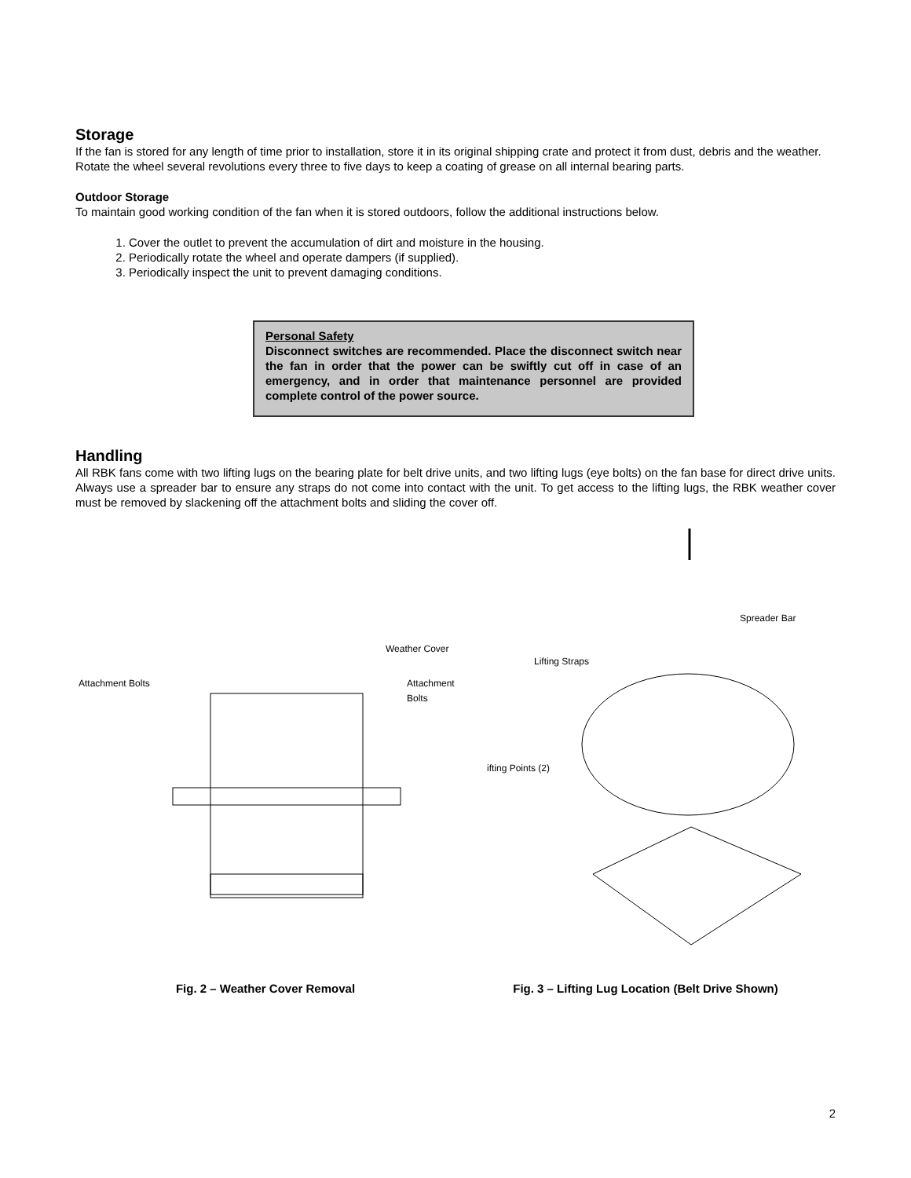Storage
If the fan is stored for any length of time prior to installation, store it in its original shipping crate and protect it from dust, debris and the weather. Rotate the wheel several revolutions every three to five days to keep a coating of grease on all internal bearing parts.
Outdoor Storage
To maintain good working condition of the fan when it is stored outdoors, follow the additional instructions below.
1. Cover the outlet to prevent the accumulation of dirt and moisture in the housing.
2. Periodically rotate the wheel and operate dampers (if supplied).
3. Periodically inspect the unit to prevent damaging conditions.
Personal Safety
Disconnect switches are recommended. Place the disconnect switch near the fan in order that the power can be swiftly cut off in case of an emergency, and in order that maintenance personnel are provided complete control of the power source.
Handling
All RBK fans come with two lifting lugs on the bearing plate for belt drive units, and two lifting lugs (eye bolts) on the fan base for direct drive units. Always use a spreader bar to ensure any straps do not come into contact with the unit. To get access to the lifting lugs, the RBK weather cover must be removed by slackening off the attachment bolts and sliding the cover off.
Weather Cover
Attachment Bolts Attachment Bolts
Spreader Bar
Lifting Straps
ifting Points (2)
Fig. 2 – Weather Cover Removal Fig. 3 – Lifting Lug Location (Belt Drive Shown)
2